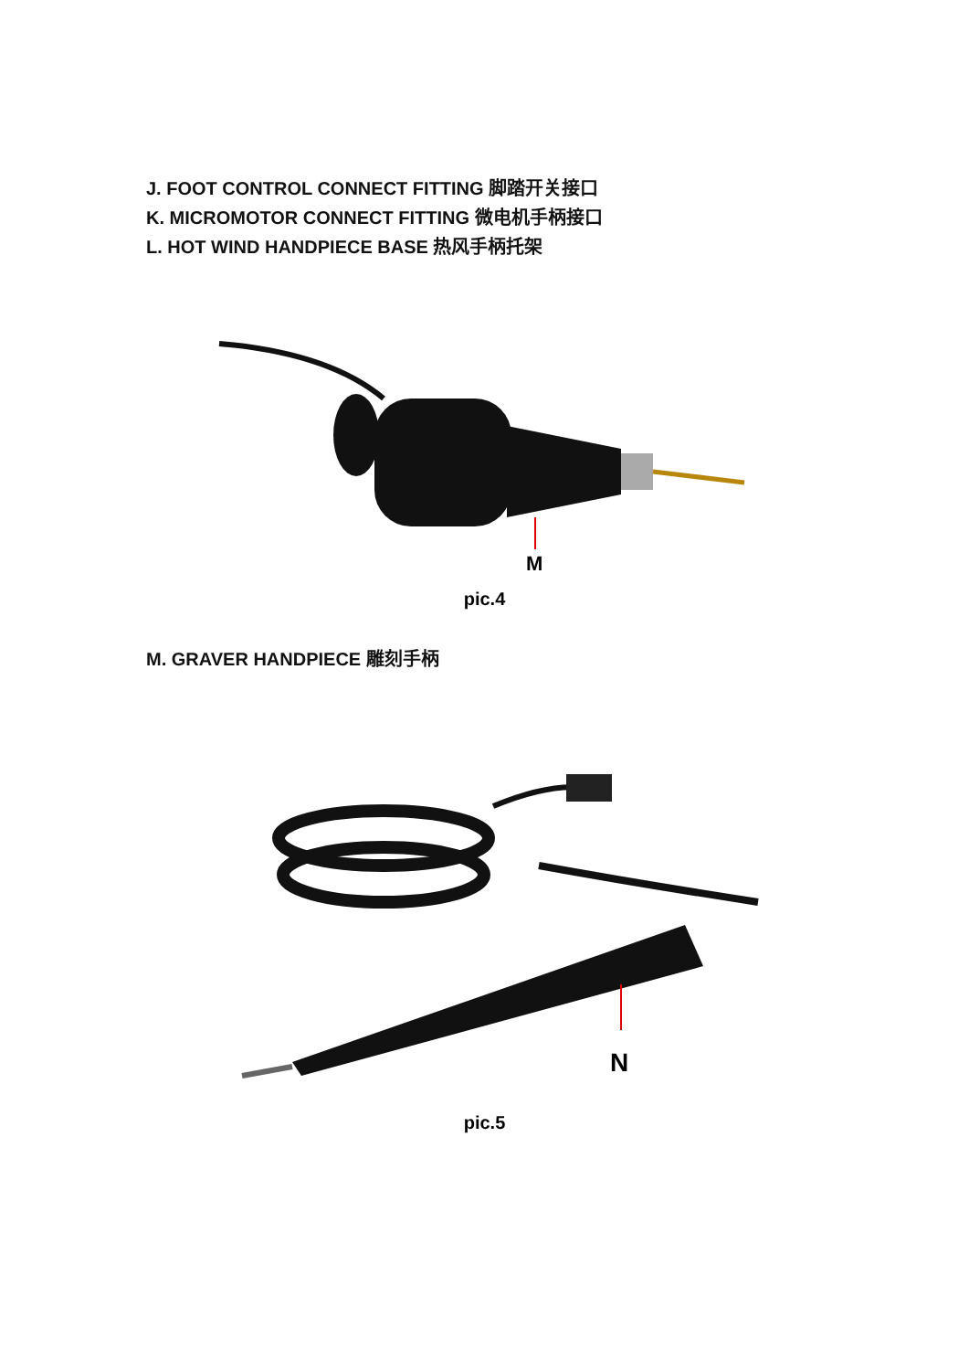J. FOOT CONTROL CONNECT FITTING 脚踏开关接口
K. MICROMOTOR CONNECT FITTING 微电机手柄接口
L. HOT WIND HANDPIECE BASE 热风手柄托架
M
pic.4
M. GRAVER HANDPIECE 雕刻手柄
N
pic.5